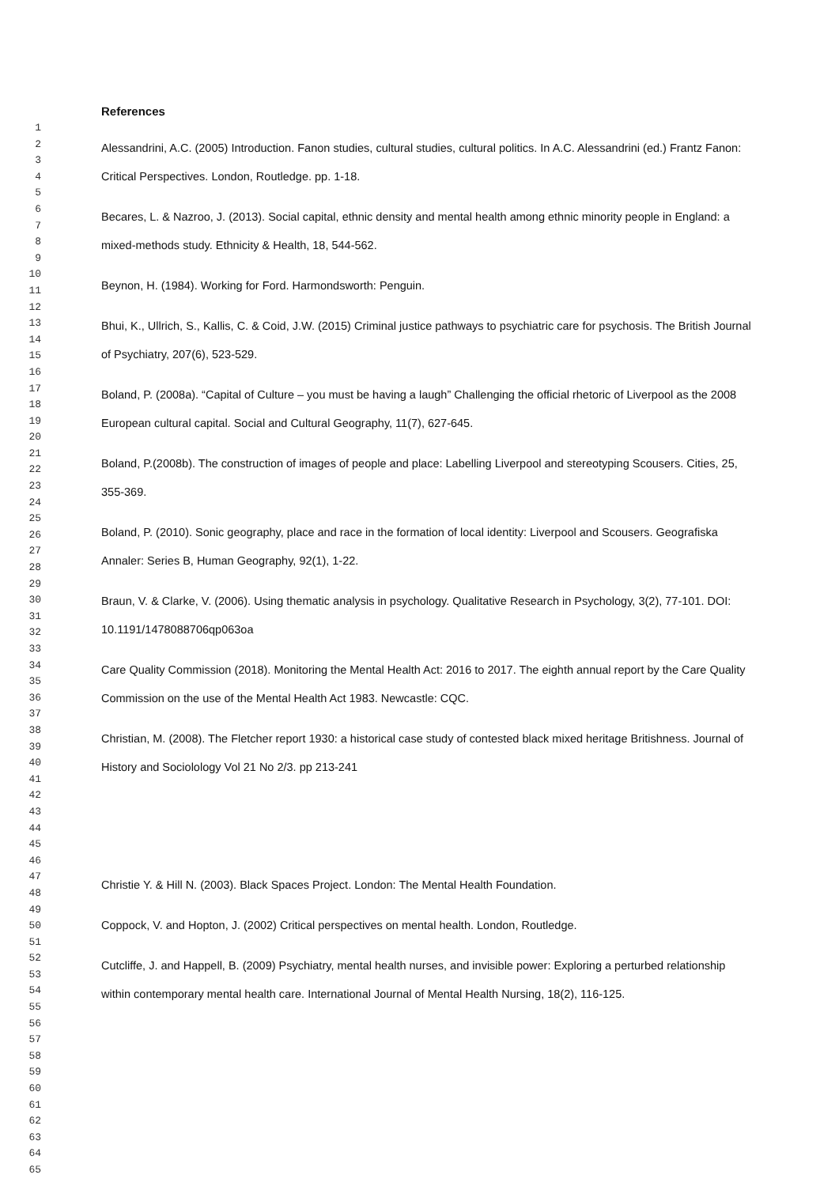1
2
3
4
5
6
7
8
9
10
11
12
13
14
15
16
17
18
19
20
21
22
23
24
25
26
27
28
29
30
31
32
33
34
35
36
37
38
39
40
41
42
43
44
45
46
47
48
49
50
51
52
53
54
55
56
57
58
59
60
61
62
63
64
65
References
Alessandrini, A.C. (2005) Introduction. Fanon studies, cultural studies, cultural politics. In A.C. Alessandrini (ed.) Frantz Fanon: Critical Perspectives. London, Routledge. pp. 1-18.
Becares, L. & Nazroo, J. (2013). Social capital, ethnic density and mental health among ethnic minority people in England: a mixed-methods study. Ethnicity & Health, 18, 544-562.
Beynon, H. (1984). Working for Ford. Harmondsworth: Penguin.
Bhui, K., Ullrich, S., Kallis, C. & Coid, J.W. (2015) Criminal justice pathways to psychiatric care for psychosis. The British Journal of Psychiatry, 207(6), 523-529.
Boland, P. (2008a). “Capital of Culture – you must be having a laugh” Challenging the official rhetoric of Liverpool as the 2008 European cultural capital. Social and Cultural Geography, 11(7), 627-645.
Boland, P.(2008b). The construction of images of people and place: Labelling Liverpool and stereotyping Scousers. Cities, 25, 355-369.
Boland, P. (2010). Sonic geography, place and race in the formation of local identity: Liverpool and Scousers. Geografiska Annaler: Series B, Human Geography, 92(1), 1-22.
Braun, V. & Clarke, V. (2006). Using thematic analysis in psychology. Qualitative Research in Psychology, 3(2), 77-101. DOI: 10.1191/1478088706qp063oa
Care Quality Commission (2018). Monitoring the Mental Health Act: 2016 to 2017. The eighth annual report by the Care Quality Commission on the use of the Mental Health Act 1983. Newcastle: CQC.
Christian, M. (2008). The Fletcher report 1930: a historical case study of contested black mixed heritage Britishness. Journal of History and Sociolology Vol 21 No 2/3. pp 213-241
Christie Y. & Hill N. (2003). Black Spaces Project. London: The Mental Health Foundation.
Coppock, V. and Hopton, J. (2002) Critical perspectives on mental health. London, Routledge.
Cutcliffe, J. and Happell, B. (2009) Psychiatry, mental health nurses, and invisible power: Exploring a perturbed relationship within contemporary mental health care. International Journal of Mental Health Nursing, 18(2), 116-125.